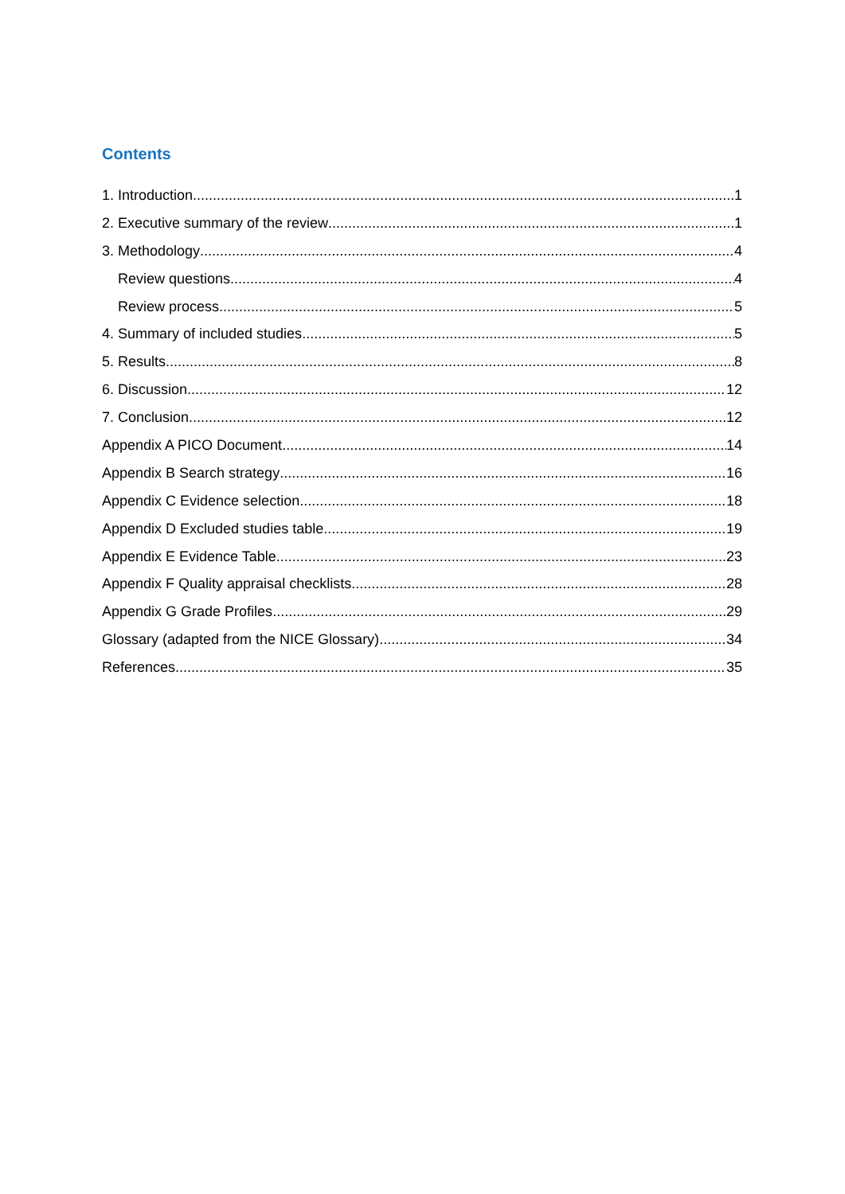Contents
1. Introduction 1
2. Executive summary of the review 1
3. Methodology 4
Review questions 4
Review process 5
4. Summary of included studies 5
5. Results 8
6. Discussion 12
7. Conclusion 12
Appendix A PICO Document 14
Appendix B Search strategy 16
Appendix C Evidence selection 18
Appendix D Excluded studies table 19
Appendix E Evidence Table 23
Appendix F Quality appraisal checklists 28
Appendix G Grade Profiles 29
Glossary (adapted from the NICE Glossary) 34
References 35